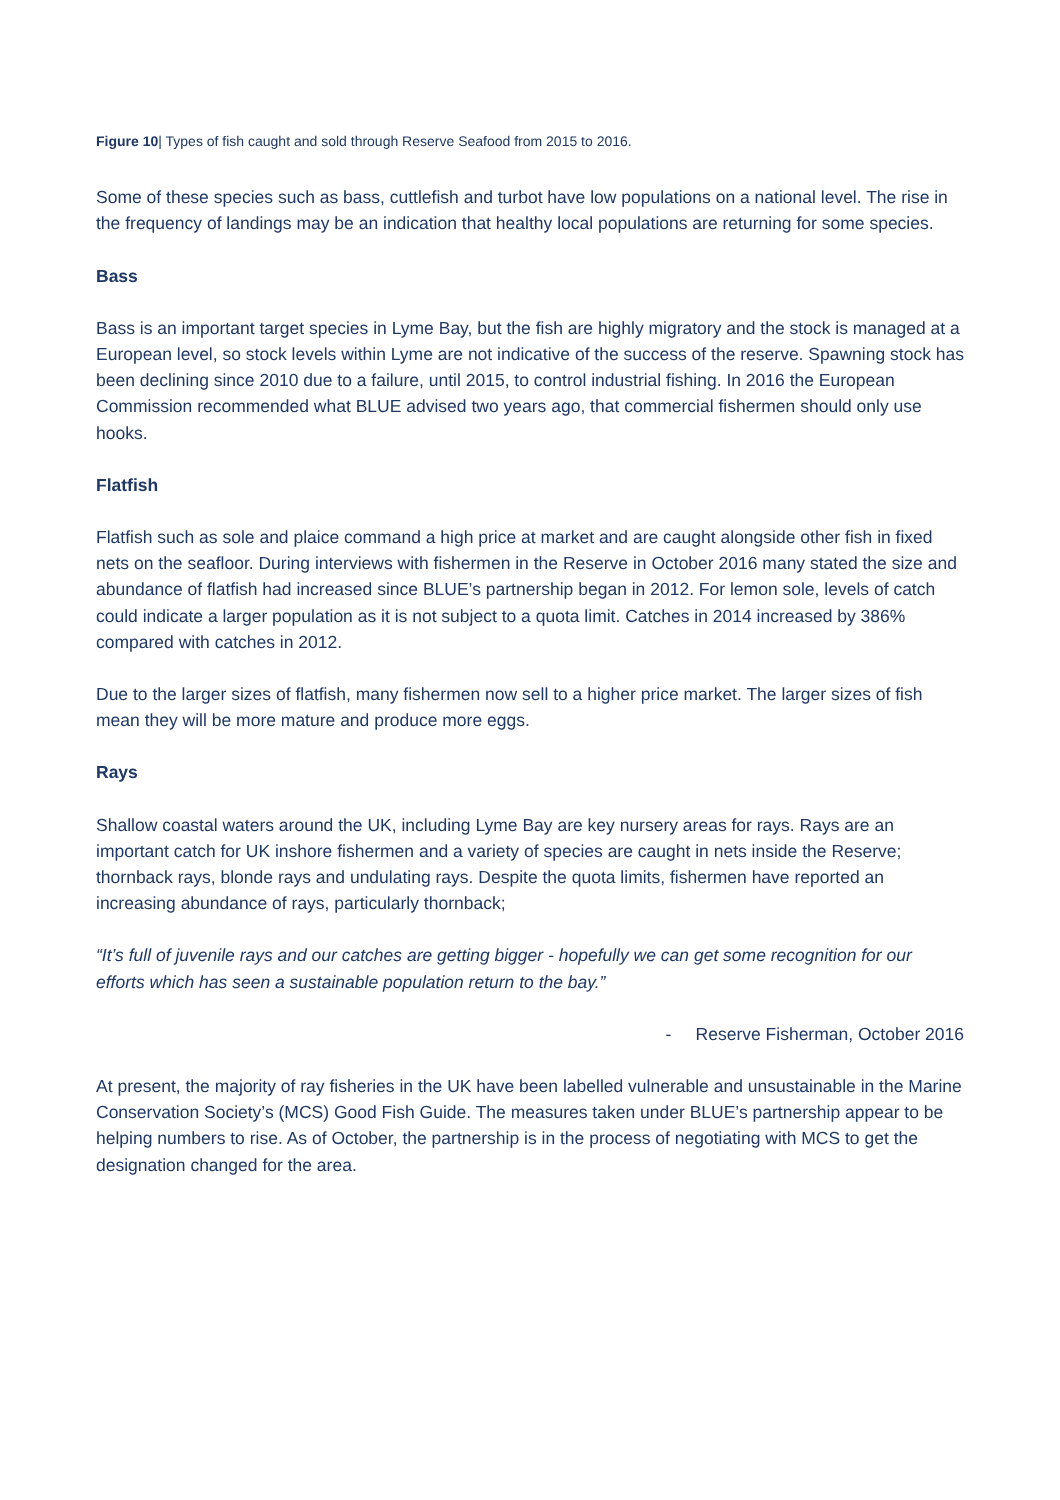Figure 10| Types of fish caught and sold through Reserve Seafood from 2015 to 2016.
Some of these species such as bass, cuttlefish and turbot have low populations on a national level. The rise in the frequency of landings may be an indication that healthy local populations are returning for some species.
Bass
Bass is an important target species in Lyme Bay, but the fish are highly migratory and the stock is managed at a European level, so stock levels within Lyme are not indicative of the success of the reserve. Spawning stock has been declining since 2010 due to a failure, until 2015, to control industrial fishing. In 2016 the European Commission recommended what BLUE advised two years ago, that commercial fishermen should only use hooks.
Flatfish
Flatfish such as sole and plaice command a high price at market and are caught alongside other fish in fixed nets on the seafloor. During interviews with fishermen in the Reserve in October 2016 many stated the size and abundance of flatfish had increased since BLUE’s partnership began in 2012. For lemon sole, levels of catch could indicate a larger population as it is not subject to a quota limit. Catches in 2014 increased by 386% compared with catches in 2012.
Due to the larger sizes of flatfish, many fishermen now sell to a higher price market. The larger sizes of fish mean they will be more mature and produce more eggs.
Rays
Shallow coastal waters around the UK, including Lyme Bay are key nursery areas for rays. Rays are an important catch for UK inshore fishermen and a variety of species are caught in nets inside the Reserve; thornback rays, blonde rays and undulating rays. Despite the quota limits, fishermen have reported an increasing abundance of rays, particularly thornback;
“It’s full of juvenile rays and our catches are getting bigger - hopefully we can get some recognition for our efforts which has seen a sustainable population return to the bay.”
- Reserve Fisherman, October 2016
At present, the majority of ray fisheries in the UK have been labelled vulnerable and unsustainable in the Marine Conservation Society’s (MCS) Good Fish Guide. The measures taken under BLUE’s partnership appear to be helping numbers to rise. As of October, the partnership is in the process of negotiating with MCS to get the designation changed for the area.